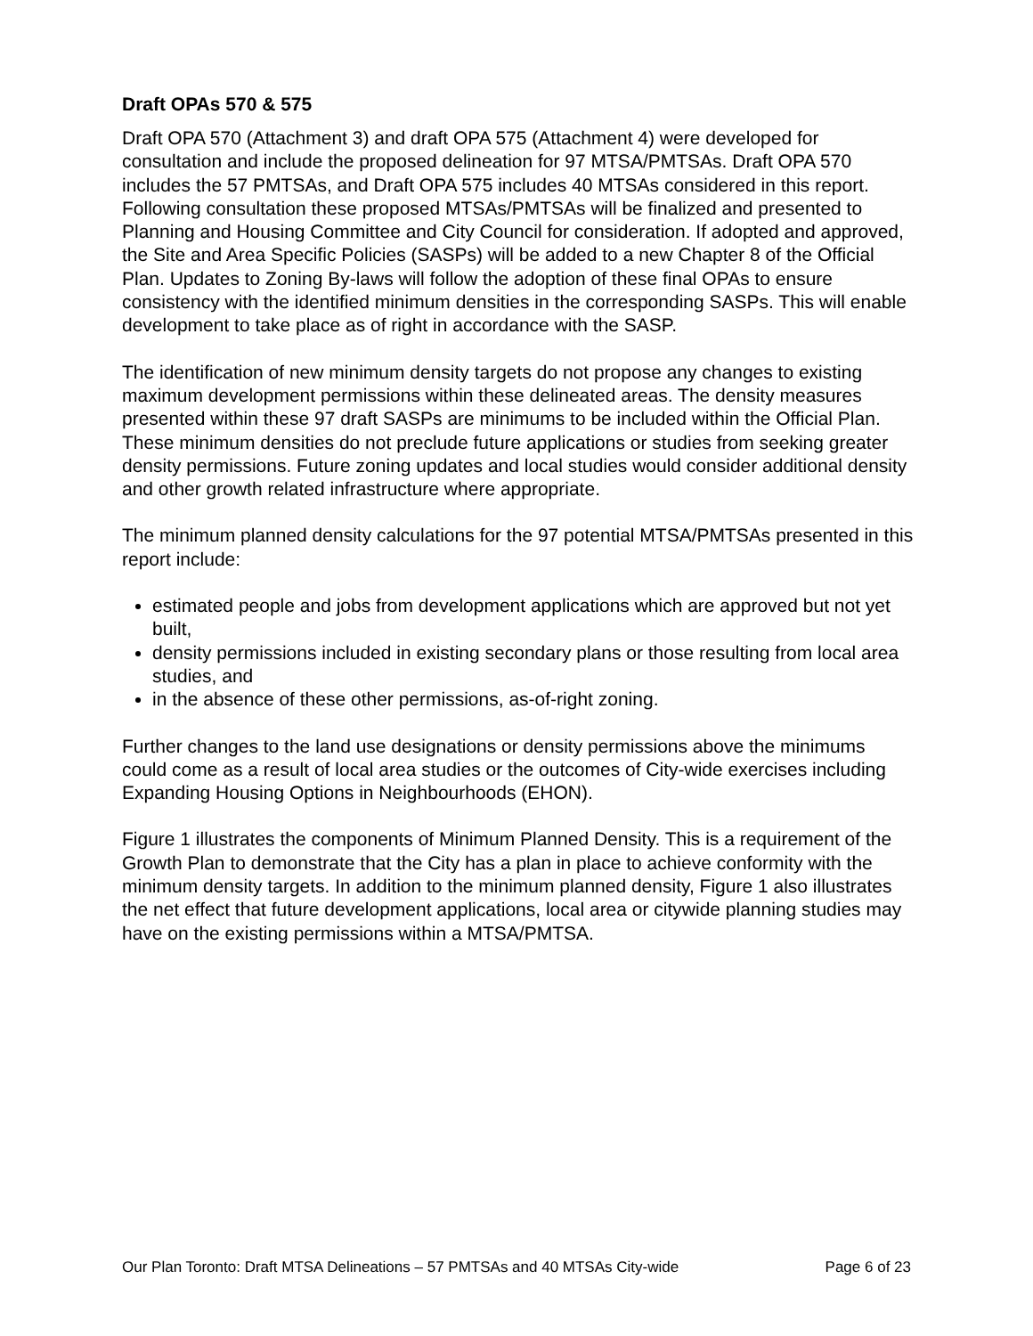Draft OPAs 570 & 575
Draft OPA 570 (Attachment 3) and draft OPA 575 (Attachment 4) were developed for consultation and include the proposed delineation for 97 MTSA/PMTSAs. Draft OPA 570 includes the 57 PMTSAs, and Draft OPA 575 includes 40 MTSAs considered in this report. Following consultation these proposed MTSAs/PMTSAs will be finalized and presented to Planning and Housing Committee and City Council for consideration. If adopted and approved, the Site and Area Specific Policies (SASPs) will be added to a new Chapter 8 of the Official Plan. Updates to Zoning By-laws will follow the adoption of these final OPAs to ensure consistency with the identified minimum densities in the corresponding SASPs. This will enable development to take place as of right in accordance with the SASP.
The identification of new minimum density targets do not propose any changes to existing maximum development permissions within these delineated areas. The density measures presented within these 97 draft SASPs are minimums to be included within the Official Plan. These minimum densities do not preclude future applications or studies from seeking greater density permissions. Future zoning updates and local studies would consider additional density and other growth related infrastructure where appropriate.
The minimum planned density calculations for the 97 potential MTSA/PMTSAs presented in this report include:
estimated people and jobs from development applications which are approved but not yet built,
density permissions included in existing secondary plans or those resulting from local area studies, and
in the absence of these other permissions, as-of-right zoning.
Further changes to the land use designations or density permissions above the minimums could come as a result of local area studies or the outcomes of City-wide exercises including Expanding Housing Options in Neighbourhoods (EHON).
Figure 1 illustrates the components of Minimum Planned Density. This is a requirement of the Growth Plan to demonstrate that the City has a plan in place to achieve conformity with the minimum density targets. In addition to the minimum planned density, Figure 1 also illustrates the net effect that future development applications, local area or citywide planning studies may have on the existing permissions within a MTSA/PMTSA.
Our Plan Toronto: Draft MTSA Delineations – 57 PMTSAs and 40 MTSAs City-wide Page 6 of 23